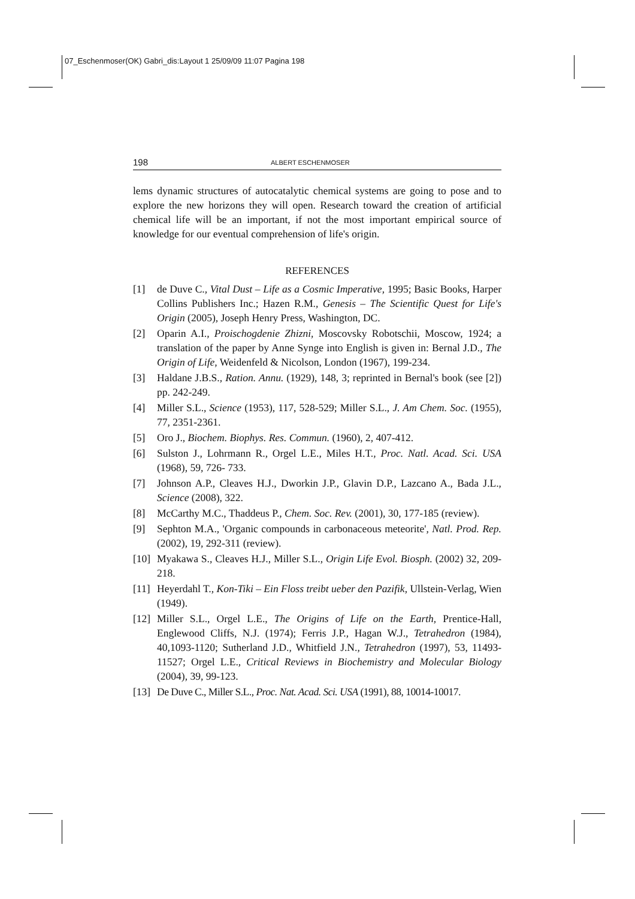07_Eschenmoser(OK) Gabri_dis:Layout 1 25/09/09 11:07 Pagina 198
198 ALBERT ESCHENMOSER
lems dynamic structures of autocatalytic chemical systems are going to pose and to explore the new horizons they will open. Research toward the creation of artificial chemical life will be an important, if not the most important empirical source of knowledge for our eventual comprehension of life's origin.
REFERENCES
[1] de Duve C., Vital Dust – Life as a Cosmic Imperative, 1995; Basic Books, Harper Collins Publishers Inc.; Hazen R.M., Genesis – The Scientific Quest for Life's Origin (2005), Joseph Henry Press, Washington, DC.
[2] Oparin A.I., Proischogdenie Zhizni, Moscovsky Robotschii, Moscow, 1924; a translation of the paper by Anne Synge into English is given in: Bernal J.D., The Origin of Life, Weidenfeld & Nicolson, London (1967), 199-234.
[3] Haldane J.B.S., Ration. Annu. (1929), 148, 3; reprinted in Bernal's book (see [2]) pp. 242-249.
[4] Miller S.L., Science (1953), 117, 528-529; Miller S.L., J. Am Chem. Soc. (1955), 77, 2351-2361.
[5] Oro J., Biochem. Biophys. Res. Commun. (1960), 2, 407-412.
[6] Sulston J., Lohrmann R., Orgel L.E., Miles H.T., Proc. Natl. Acad. Sci. USA (1968), 59, 726- 733.
[7] Johnson A.P., Cleaves H.J., Dworkin J.P., Glavin D.P., Lazcano A., Bada J.L., Science (2008), 322.
[8] McCarthy M.C., Thaddeus P., Chem. Soc. Rev. (2001), 30, 177-185 (review).
[9] Sephton M.A., 'Organic compounds in carbonaceous meteorite', Natl. Prod. Rep. (2002), 19, 292-311 (review).
[10] Myakawa S., Cleaves H.J., Miller S.L., Origin Life Evol. Biosph. (2002) 32, 209-218.
[11] Heyerdahl T., Kon-Tiki – Ein Floss treibt ueber den Pazifik, Ullstein-Verlag, Wien (1949).
[12] Miller S.L., Orgel L.E., The Origins of Life on the Earth, Prentice-Hall, Englewood Cliffs, N.J. (1974); Ferris J.P., Hagan W.J., Tetrahedron (1984), 40,1093-1120; Sutherland J.D., Whitfield J.N., Tetrahedron (1997), 53, 11493-11527; Orgel L.E., Critical Reviews in Biochemistry and Molecular Biology (2004), 39, 99-123.
[13] De Duve C., Miller S.L., Proc. Nat. Acad. Sci. USA (1991), 88, 10014-10017.